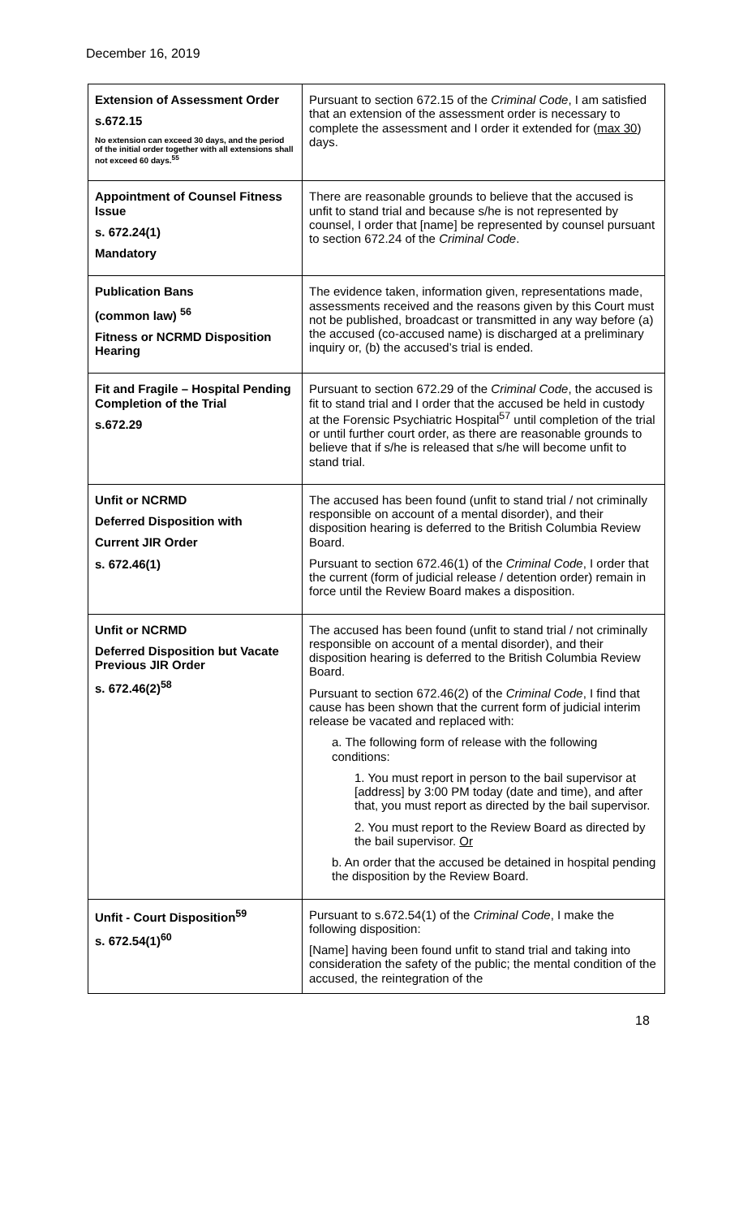December 16, 2019
| Extension of Assessment Order s.672.15 No extension can exceed 30 days, and the period of the initial order together with all extensions shall not exceed 60 days.<sup>55</sup> | Pursuant to section 672.15 of the Criminal Code , I am satisfied that an extension of the assessment order is necessary to complete the assessment and I order it extended for ( max 30 ) days. |
| Appointment of Counsel Fitness Issue s. 672.24(1) Mandatory | There are reasonable grounds to believe that the accused is unfit to stand trial and because s/he is not represented by counsel, I order that [name] be represented by counsel pursuant to section 672.24 of the Criminal Code . |
| Publication Bans (common law) <sup>56</sup> Fitness or NCRMD Disposition Hearing | The evidence taken, information given, representations made, assessments received and the reasons given by this Court must not be published, broadcast or transmitted in any way before (a) the accused (co-accused name) is discharged at a preliminary inquiry or, (b) the accused’s trial is ended. |
| Fit and Fragile – Hospital Pending Completion of the Trial s.672.29 | Pursuant to section 672.29 of the Criminal Code , the accused is fit to stand trial and I order that the accused be held in custody at the Forensic Psychiatric Hospital<sup>57</sup> until completion of the trial or until further court order, as there are reasonable grounds to believe that if s/he is released that s/he will become unfit to stand trial. |
| Unfit or NCRMD Deferred Disposition with Current JIR Order s. 672.46(1) | The accused has been found (unfit to stand trial / not criminally responsible on account of a mental disorder), and their disposition hearing is deferred to the British Columbia Review Board. Pursuant to section 672.46(1) of the Criminal Code , I order that the current (form of judicial release / detention order) remain in force until the Review Board makes a disposition. |
| Unfit or NCRMD Deferred Disposition but Vacate Previous JIR Order s. 672.46(2)<sup>58</sup> | The accused has been found (unfit to stand trial / not criminally responsible on account of a mental disorder), and their disposition hearing is deferred to the British Columbia Review Board. Pursuant to section 672.46(2) of the Criminal Code , I find that cause has been shown that the current form of judicial interim release be vacated and replaced with: a. The following form of release with the following conditions: 1. You must report in person to the bail supervisor at [address] by 3:00 PM today (date and time), and after that, you must report as directed by the bail supervisor. 2. You must report to the Review Board as directed by the bail supervisor. Or b. An order that the accused be detained in hospital pending the disposition by the Review Board. |
| Unfit - Court Disposition<sup>59</sup> s. 672.54(1)<sup>60</sup> | Pursuant to s.672.54(1) of the Criminal Code , I make the following disposition: [Name] having been found unfit to stand trial and taking into consideration the safety of the public; the mental condition of the accused, the reintegration of the |
18